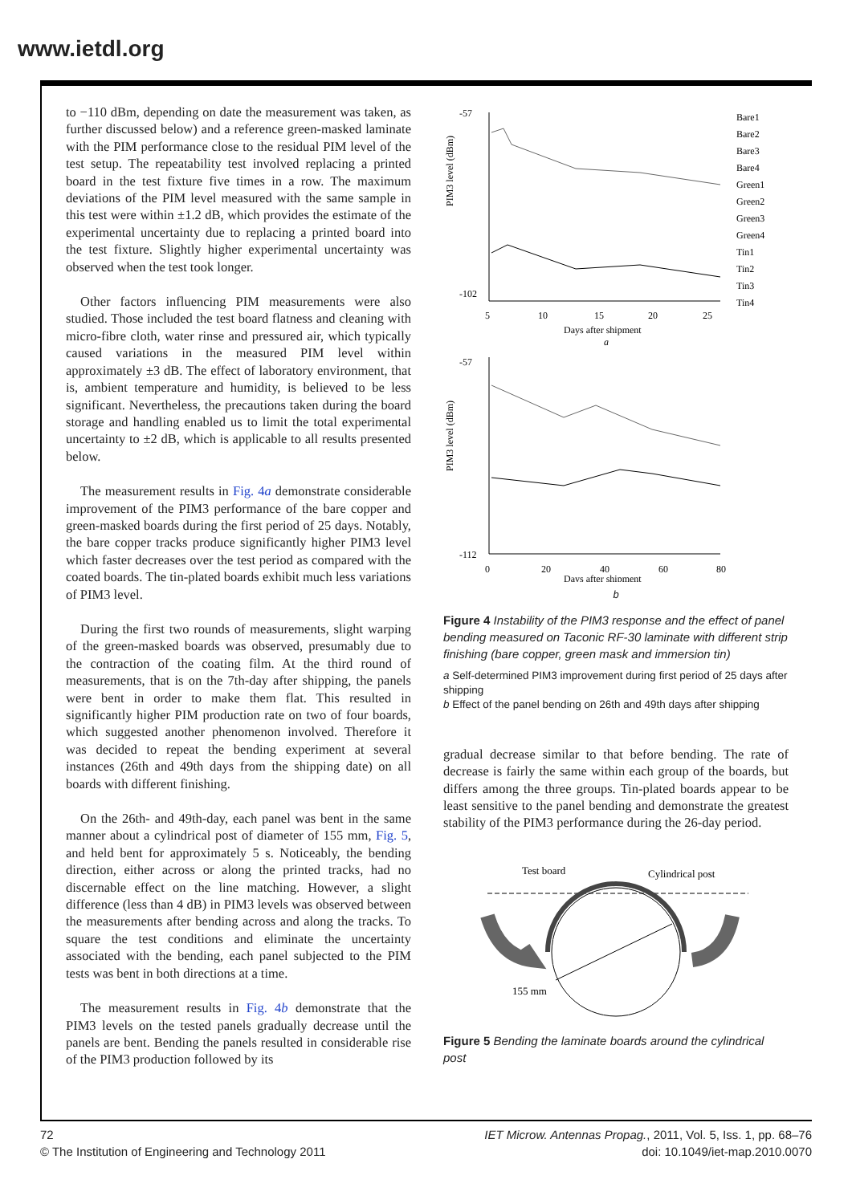www.ietdl.org
to −110 dBm, depending on date the measurement was taken, as further discussed below) and a reference green-masked laminate with the PIM performance close to the residual PIM level of the test setup. The repeatability test involved replacing a printed board in the test fixture five times in a row. The maximum deviations of the PIM level measured with the same sample in this test were within ±1.2 dB, which provides the estimate of the experimental uncertainty due to replacing a printed board into the test fixture. Slightly higher experimental uncertainty was observed when the test took longer.
Other factors influencing PIM measurements were also studied. Those included the test board flatness and cleaning with micro-fibre cloth, water rinse and pressured air, which typically caused variations in the measured PIM level within approximately ±3 dB. The effect of laboratory environment, that is, ambient temperature and humidity, is believed to be less significant. Nevertheless, the precautions taken during the board storage and handling enabled us to limit the total experimental uncertainty to ±2 dB, which is applicable to all results presented below.
The measurement results in Fig. 4a demonstrate considerable improvement of the PIM3 performance of the bare copper and green-masked boards during the first period of 25 days. Notably, the bare copper tracks produce significantly higher PIM3 level which faster decreases over the test period as compared with the coated boards. The tin-plated boards exhibit much less variations of PIM3 level.
During the first two rounds of measurements, slight warping of the green-masked boards was observed, presumably due to the contraction of the coating film. At the third round of measurements, that is on the 7th-day after shipping, the panels were bent in order to make them flat. This resulted in significantly higher PIM production rate on two of four boards, which suggested another phenomenon involved. Therefore it was decided to repeat the bending experiment at several instances (26th and 49th days from the shipping date) on all boards with different finishing.
On the 26th- and 49th-day, each panel was bent in the same manner about a cylindrical post of diameter of 155 mm, Fig. 5, and held bent for approximately 5 s. Noticeably, the bending direction, either across or along the printed tracks, had no discernable effect on the line matching. However, a slight difference (less than 4 dB) in PIM3 levels was observed between the measurements after bending across and along the tracks. To square the test conditions and eliminate the uncertainty associated with the bending, each panel subjected to the PIM tests was bent in both directions at a time.
The measurement results in Fig. 4b demonstrate that the PIM3 levels on the tested panels gradually decrease until the panels are bent. Bending the panels resulted in considerable rise of the PIM3 production followed by its
PIM3 level (dBm)
-57
-102
5
10
15
20
25
Days after shipment
a
Bare1
Bare2
Bare3
Bare4
Green1
Green2
Green3
Green4
Tin1
Tin2
Tin3
Tin4
PIM3 level (dBm)
-57
-112
0
20
40
60
80
Days after shipment
b
Figure 4 Instability of the PIM3 response and the effect of panel bending measured on Taconic RF-30 laminate with different strip finishing (bare copper, green mask and immersion tin)
a Self-determined PIM3 improvement during first period of 25 days after shipping
b Effect of the panel bending on 26th and 49th days after shipping
gradual decrease similar to that before bending. The rate of decrease is fairly the same within each group of the boards, but differs among the three groups. Tin-plated boards appear to be least sensitive to the panel bending and demonstrate the greatest stability of the PIM3 performance during the 26-day period.
Test board
Cylindrical post
155 mm
Figure 5 Bending the laminate boards around the cylindrical post
72
© The Institution of Engineering and Technology 2011
IET Microw. Antennas Propag., 2011, Vol. 5, Iss. 1, pp. 68–76
doi: 10.1049/iet-map.2010.0070